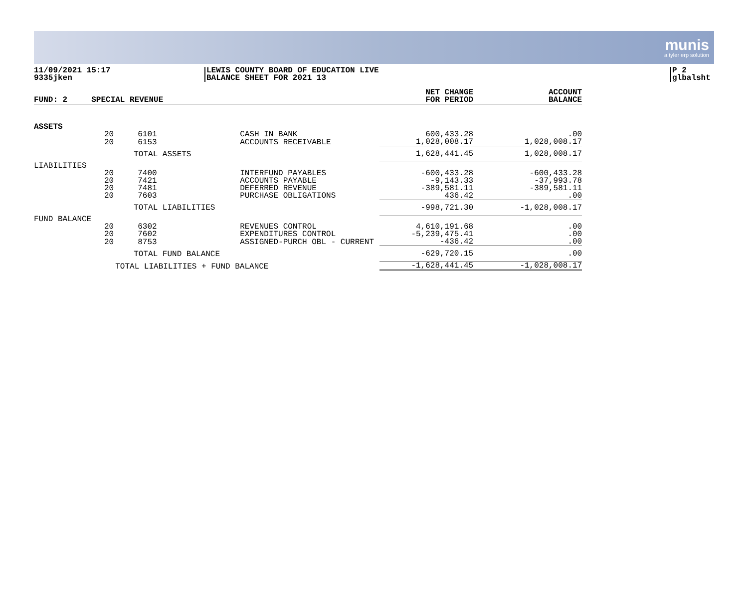munis
a tyler erp solution
11/09/2021 15:17
9335jken
LEWIS COUNTY BOARD OF EDUCATION LIVE
BALANCE SHEET FOR 2021 13
P 2
glbalsht
| FUND: 2 | SPECIAL REVENUE | | | NET CHANGE FOR PERIOD | ACCOUNT BALANCE |
| --- | --- | --- | --- | --- | --- |
| ASSETS | | | | | |
| | 20 | 6101 | CASH IN BANK | 600,433.28 | .00 |
| | 20 | 6153 | ACCOUNTS RECEIVABLE | 1,028,008.17 | 1,028,008.17 |
| | | TOTAL ASSETS | | 1,628,441.45 | 1,028,008.17 |
| LIABILITIES | | | | | |
| | 20 | 7400 | INTERFUND PAYABLES | -600,433.28 | -600,433.28 |
| | 20 | 7421 | ACCOUNTS PAYABLE | -9,143.33 | -37,993.78 |
| | 20 | 7481 | DEFERRED REVENUE | -389,581.11 | -389,581.11 |
| | 20 | 7603 | PURCHASE OBLIGATIONS | 436.42 | .00 |
| | | TOTAL LIABILITIES | | -998,721.30 | -1,028,008.17 |
| FUND BALANCE | | | | | |
| | 20 | 6302 | REVENUES CONTROL | 4,610,191.68 | .00 |
| | 20 | 7602 | EXPENDITURES CONTROL | -5,239,475.41 | .00 |
| | 20 | 8753 | ASSIGNED-PURCH OBL - CURRENT | -436.42 | .00 |
| | | TOTAL FUND BALANCE | | -629,720.15 | .00 |
| | TOTAL LIABILITIES + FUND BALANCE | | | -1,628,441.45 | -1,028,008.17 |